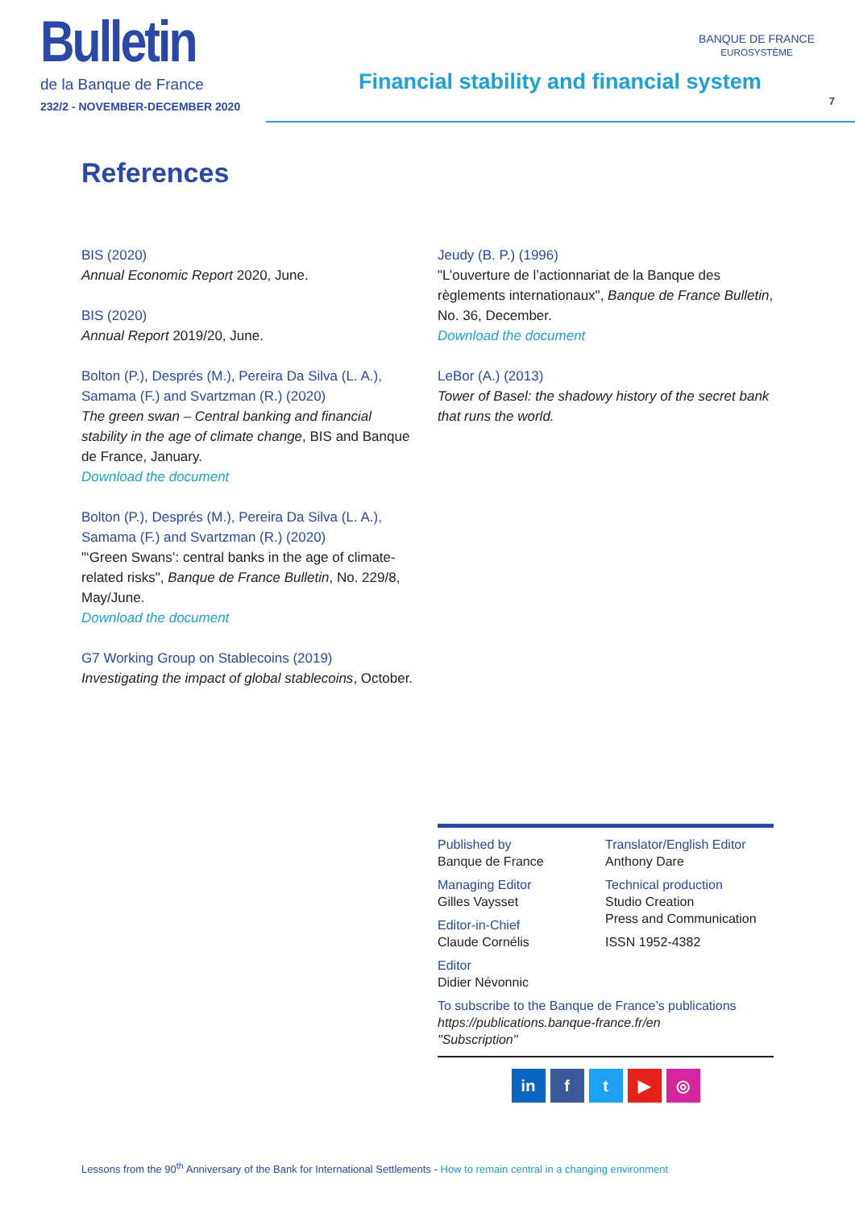Bulletin
de la Banque de France
232/2 - NOVEMBER-DECEMBER 2020
Financial stability and financial system
BANQUE DE FRANCE
EUROSYSTÈME
7
References
BIS (2020)
Annual Economic Report 2020, June.
BIS (2020)
Annual Report 2019/20, June.
Bolton (P.), Després (M.), Pereira Da Silva (L. A.), Samama (F.) and Svartzman (R.) (2020)
The green swan – Central banking and financial stability in the age of climate change, BIS and Banque de France, January.
Download the document
Bolton (P.), Després (M.), Pereira Da Silva (L. A.), Samama (F.) and Svartzman (R.) (2020)
"‘Green Swans’: central banks in the age of climate-related risks", Banque de France Bulletin, No. 229/8, May/June.
Download the document
G7 Working Group on Stablecoins (2019)
Investigating the impact of global stablecoins, October.
Jeudy (B. P.) (1996)
"L’ouverture de l’actionnariat de la Banque des règlements internationaux", Banque de France Bulletin, No. 36, December.
Download the document
LeBor (A.) (2013)
Tower of Basel: the shadowy history of the secret bank that runs the world.
Published by
Banque de France
Managing Editor
Gilles Vaysset
Editor-in-Chief
Claude Cornélis
Editor
Didier Névonnic
Translator/English Editor
Anthony Dare
Technical production
Studio Creation
Press and Communication
ISSN 1952-4382
To subscribe to the Banque de France’s publications
https://publications.banque-france.fr/en
"Subscription"
in ft ▶ ◎
Lessons from the 90<sup>th</sup> Anniversary of the Bank for International Settlements - How to remain central in a changing environment